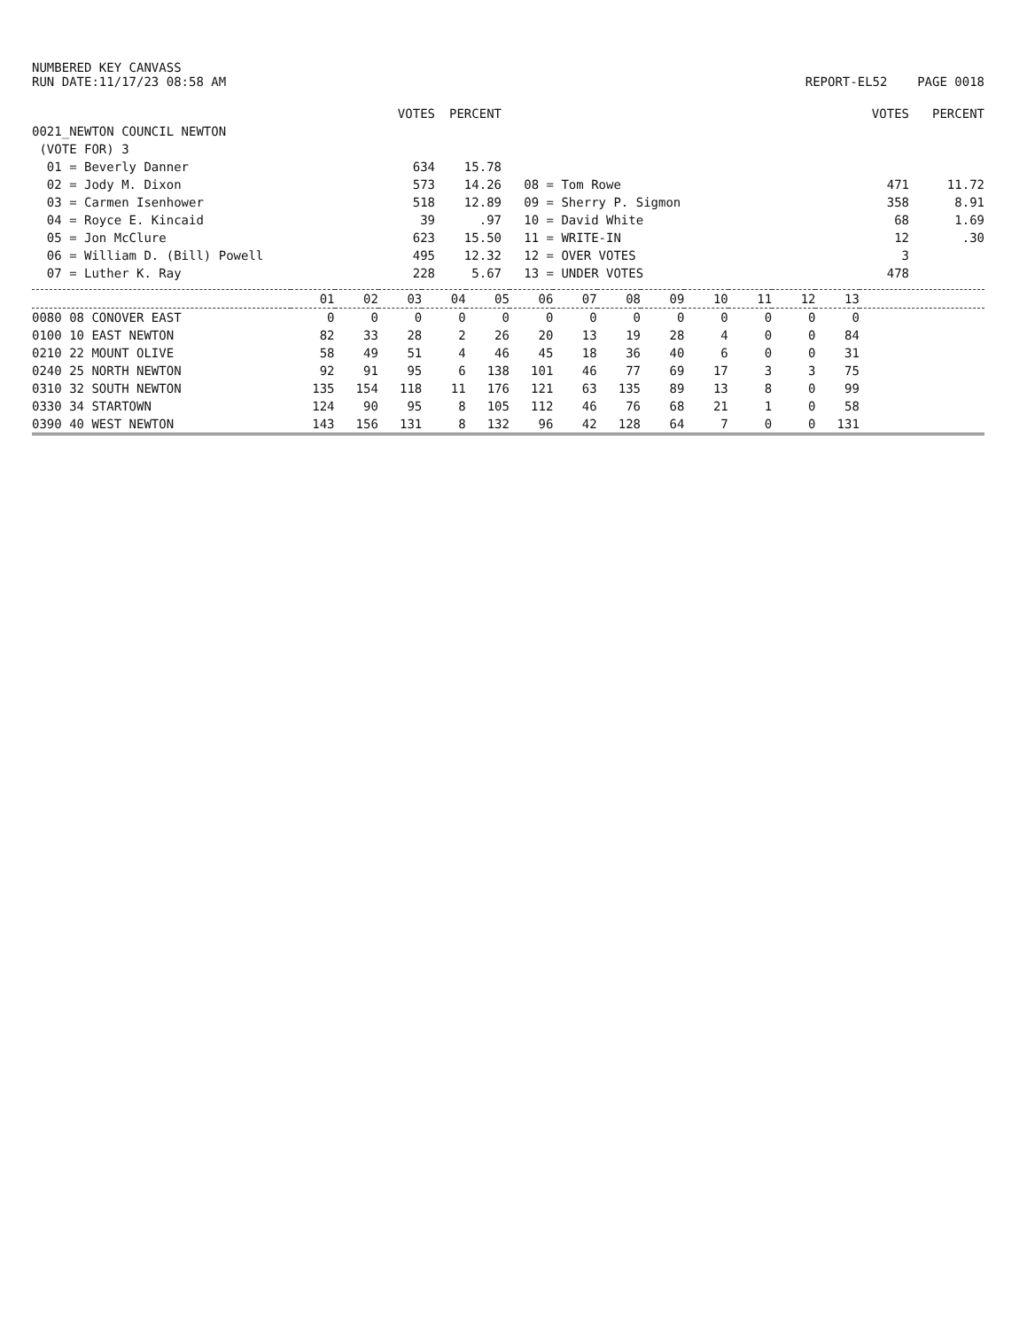NUMBERED KEY CANVASS
RUN DATE:11/17/23 08:58 AM
REPORT-EL52 PAGE 0018
| | VOTES | PERCENT | | VOTES | PERCENT |
| 0021_NEWTON COUNCIL NEWTON | | | | | |
| (VOTE FOR) 3 | | | | | |
| 01 = Beverly Danner | 634 | 15.78 | | | |
| 02 = Jody M. Dixon | 573 | 14.26 | 08 = Tom Rowe | 471 | 11.72 |
| 03 = Carmen Isenhower | 518 | 12.89 | 09 = Sherry P. Sigmon | 358 | 8.91 |
| 04 = Royce E. Kincaid | 39 | .97 | 10 = David White | 68 | 1.69 |
| 05 = Jon McClure | 623 | 15.50 | 11 = WRITE-IN | 12 | .30 |
| 06 = William D. (Bill) Powell | 495 | 12.32 | 12 = OVER VOTES | 3 | |
| 07 = Luther K. Ray | 228 | 5.67 | 13 = UNDER VOTES | 478 | |
| | 01 | 02 | 03 | 04 | 05 | 06 | 07 | 08 | 09 | 10 | 11 | 12 | 13 | |
| --- | --- | --- | --- | --- | --- | --- | --- | --- | --- | --- | --- | --- | --- | --- |
| 0080 08 CONOVER EAST | 0 | 0 | 0 | 0 | 0 | 0 | 0 | 0 | 0 | 0 | 0 | 0 | 0 | |
| 0100 10 EAST NEWTON | 82 | 33 | 28 | 2 | 26 | 20 | 13 | 19 | 28 | 4 | 0 | 0 | 84 | |
| 0210 22 MOUNT OLIVE | 58 | 49 | 51 | 4 | 46 | 45 | 18 | 36 | 40 | 6 | 0 | 0 | 31 | |
| 0240 25 NORTH NEWTON | 92 | 91 | 95 | 6 | 138 | 101 | 46 | 77 | 69 | 17 | 3 | 3 | 75 | |
| 0310 32 SOUTH NEWTON | 135 | 154 | 118 | 11 | 176 | 121 | 63 | 135 | 89 | 13 | 8 | 0 | 99 | |
| 0330 34 STARTOWN | 124 | 90 | 95 | 8 | 105 | 112 | 46 | 76 | 68 | 21 | 1 | 0 | 58 | |
| 0390 40 WEST NEWTON | 143 | 156 | 131 | 8 | 132 | 96 | 42 | 128 | 64 | 7 | 0 | 0 | 131 | |